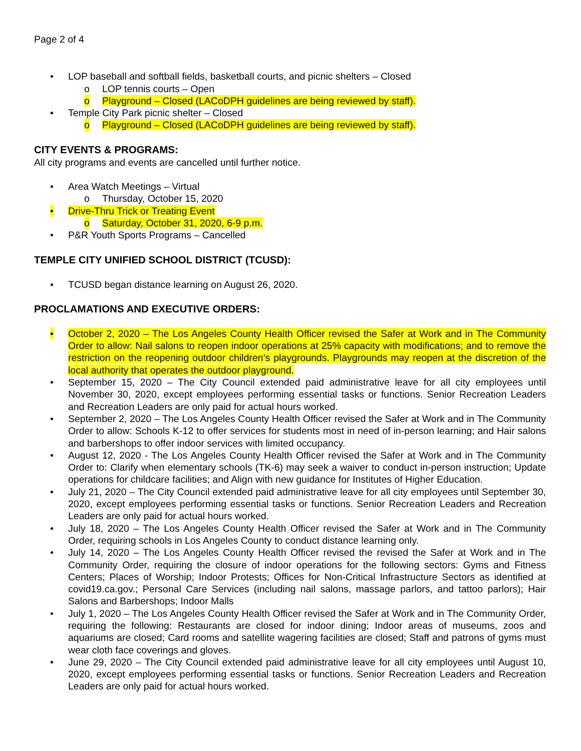Page 2 of 4
• LOP baseball and softball fields, basketball courts, and picnic shelters – Closed
o LOP tennis courts – Open
o Playground – Closed (LACoDPH guidelines are being reviewed by staff).
• Temple City Park picnic shelter – Closed
o Playground – Closed (LACoDPH guidelines are being reviewed by staff).
CITY EVENTS & PROGRAMS:
All city programs and events are cancelled until further notice.
• Area Watch Meetings – Virtual
o Thursday, October 15, 2020
• Drive-Thru Trick or Treating Event
o Saturday, October 31, 2020, 6-9 p.m.
• P&R Youth Sports Programs – Cancelled
TEMPLE CITY UNIFIED SCHOOL DISTRICT (TCUSD):
• TCUSD began distance learning on August 26, 2020.
PROCLAMATIONS AND EXECUTIVE ORDERS:
• October 2, 2020 – The Los Angeles County Health Officer revised the Safer at Work and in The Community Order to allow: Nail salons to reopen indoor operations at 25% capacity with modifications; and to remove the restriction on the reopening outdoor children’s playgrounds. Playgrounds may reopen at the discretion of the local authority that operates the outdoor playground.
• September 15, 2020 – The City Council extended paid administrative leave for all city employees until November 30, 2020, except employees performing essential tasks or functions. Senior Recreation Leaders and Recreation Leaders are only paid for actual hours worked.
• September 2, 2020 – The Los Angeles County Health Officer revised the Safer at Work and in The Community Order to allow: Schools K-12 to offer services for students most in need of in-person learning; and Hair salons and barbershops to offer indoor services with limited occupancy.
• August 12, 2020 - The Los Angeles County Health Officer revised the Safer at Work and in The Community Order to: Clarify when elementary schools (TK-6) may seek a waiver to conduct in-person instruction; Update operations for childcare facilities; and Align with new guidance for Institutes of Higher Education.
• July 21, 2020 – The City Council extended paid administrative leave for all city employees until September 30, 2020, except employees performing essential tasks or functions. Senior Recreation Leaders and Recreation Leaders are only paid for actual hours worked.
• July 18, 2020 – The Los Angeles County Health Officer revised the Safer at Work and in The Community Order, requiring schools in Los Angeles County to conduct distance learning only.
• July 14, 2020 – The Los Angeles County Health Officer revised the revised the Safer at Work and in The Community Order, requiring the closure of indoor operations for the following sectors: Gyms and Fitness Centers; Places of Worship; Indoor Protests; Offices for Non-Critical Infrastructure Sectors as identified at covid19.ca.gov.; Personal Care Services (including nail salons, massage parlors, and tattoo parlors); Hair Salons and Barbershops; Indoor Malls
• July 1, 2020 – The Los Angeles County Health Officer revised the Safer at Work and in The Community Order, requiring the following: Restaurants are closed for indoor dining; Indoor areas of museums, zoos and aquariums are closed; Card rooms and satellite wagering facilities are closed; Staff and patrons of gyms must wear cloth face coverings and gloves.
• June 29, 2020 – The City Council extended paid administrative leave for all city employees until August 10, 2020, except employees performing essential tasks or functions. Senior Recreation Leaders and Recreation Leaders are only paid for actual hours worked.